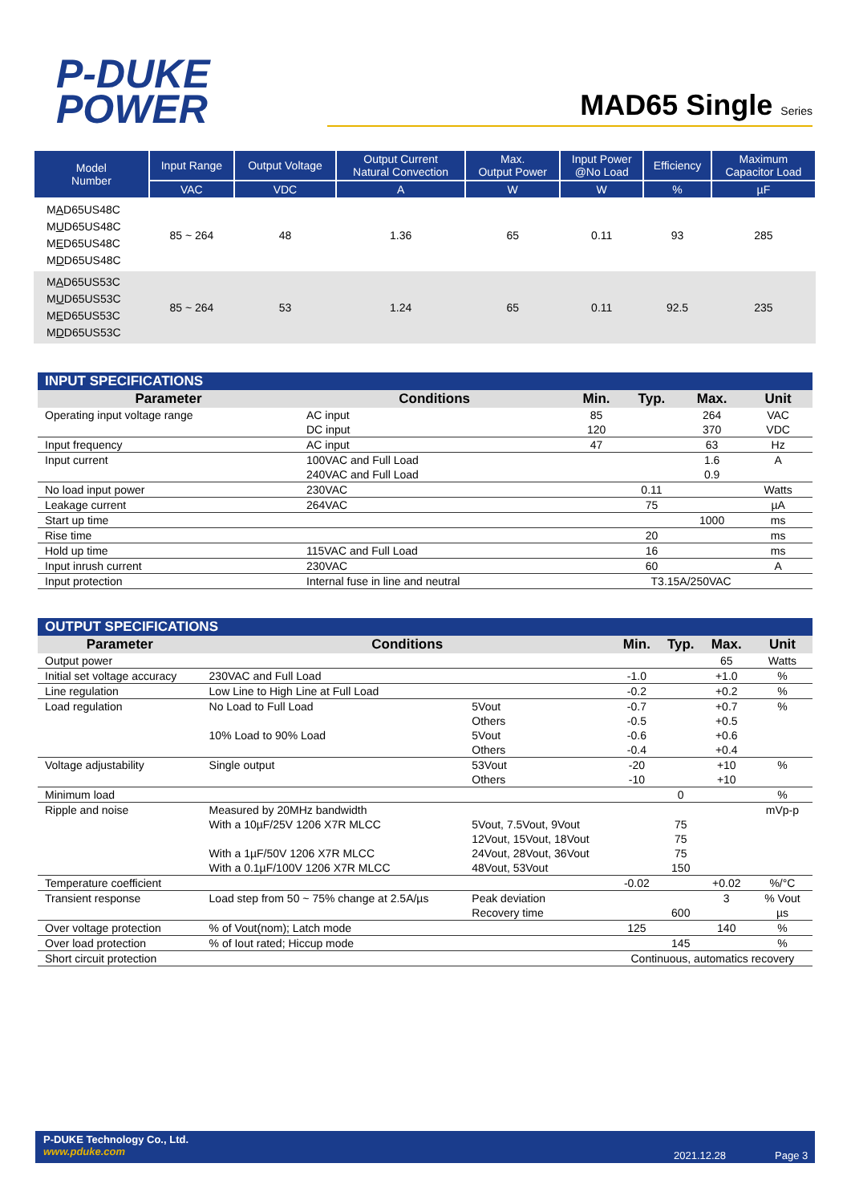P-DUKE
POWER
MAD65 Single Series
| Model Number | Input Range | Output Voltage | Output Current Natural Convection | Max. Output Power | Input Power @No Load | Efficiency | Maximum Capacitor Load |
| --- | --- | --- | --- | --- | --- | --- | --- |
| | VAC | VDC | A | W | W | % | µF |
| M A D65US48C M U D65US48C M E D65US48C M D D65US48C | 85 ~ 264 | 48 | 1.36 | 65 | 0.11 | 93 | 285 |
| M A D65US53C M U D65US53C M E D65US53C M D D65US53C | 85 ~ 264 | 53 | 1.24 | 65 | 0.11 | 92.5 | 235 |
| INPUT SPECIFICATIONS | | | | | |
| Parameter | Conditions | Min. | Typ. | Max. | Unit |
| Operating input voltage range | AC input DC input | 85 120 | | 264 370 | VAC VDC |
| Input frequency | AC input | 47 | | 63 | Hz |
| Input current | 100VAC and Full Load 240VAC and Full Load | | | 1.6 0.9 | A |
| No load input power | 230VAC | | 0.11 | | Watts |
| Leakage current | 264VAC | | 75 | | µA |
| Start up time | | | | 1000 | ms |
| Rise time | | | 20 | | ms |
| Hold up time | 115VAC and Full Load | | 16 | | ms |
| Input inrush current | 230VAC | | 60 | | A |
| Input protection | Internal fuse in line and neutral | T3.15A/250VAC | | | |
| OUTPUT SPECIFICATIONS | | | | | | |
| Parameter | Conditions | | Min. | Typ. | Max. | Unit |
| Output power | | | | | 65 | Watts |
| Initial set voltage accuracy | 230VAC and Full Load | | -1.0 | | +1.0 | % |
| Line regulation | Low Line to High Line at Full Load | | -0.2 | | +0.2 | % |
| Load regulation | No Load to Full Load 10% Load to 90% Load | 5Vout Others 5Vout Others | -0.7 -0.5 -0.6 -0.4 | | +0.7 +0.5 +0.6 +0.4 | % |
| Voltage adjustability | Single output | 53Vout Others | -20 -10 | | +10 +10 | % |
| Minimum load | | | | 0 | | % |
| Ripple and noise | Measured by 20MHz bandwidth With a 10µF/25V 1206 X7R MLCC With a 1µF/50V 1206 X7R MLCC With a 0.1µF/100V 1206 X7R MLCC | 5Vout, 7.5Vout, 9Vout 12Vout, 15Vout, 18Vout 24Vout, 28Vout, 36Vout 48Vout, 53Vout | | 75 75 75 150 | | mVp-p |
| Temperature coefficient | | | -0.02 | | +0.02 | %/°C |
| Transient response | Load step from 50 ~ 75% change at 2.5A/µs | Peak deviation Recovery time | | 600 | 3 | % Vout µs |
| Over voltage protection | % of Vout(nom); Latch mode | | 125 | | 140 | % |
| Over load protection | % of Iout rated; Hiccup mode | | | 145 | | % |
| Short circuit protection | | | Continuous, automatics recovery | | | |
P-DUKE Technology Co., Ltd.
www.pduke.com
2021.12.28 Page 3